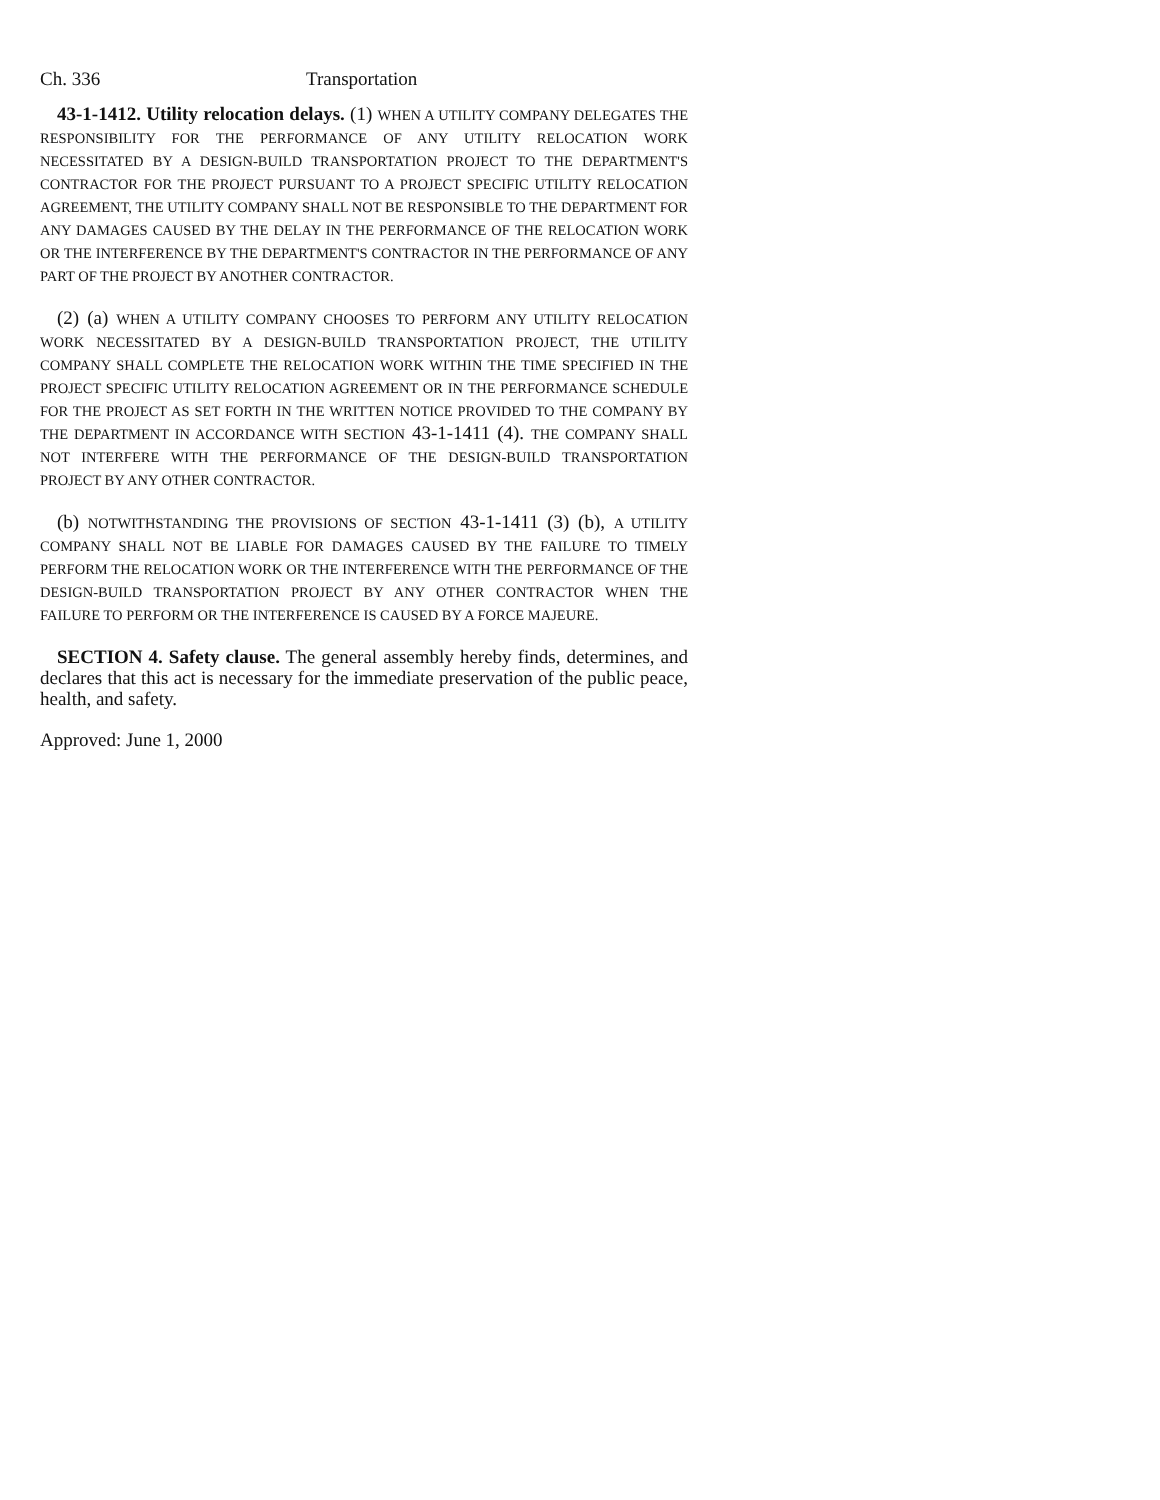Ch. 336 Transportation
43-1-1412. Utility relocation delays. (1) WHEN A UTILITY COMPANY DELEGATES THE RESPONSIBILITY FOR THE PERFORMANCE OF ANY UTILITY RELOCATION WORK NECESSITATED BY A DESIGN-BUILD TRANSPORTATION PROJECT TO THE DEPARTMENT'S CONTRACTOR FOR THE PROJECT PURSUANT TO A PROJECT SPECIFIC UTILITY RELOCATION AGREEMENT, THE UTILITY COMPANY SHALL NOT BE RESPONSIBLE TO THE DEPARTMENT FOR ANY DAMAGES CAUSED BY THE DELAY IN THE PERFORMANCE OF THE RELOCATION WORK OR THE INTERFERENCE BY THE DEPARTMENT'S CONTRACTOR IN THE PERFORMANCE OF ANY PART OF THE PROJECT BY ANOTHER CONTRACTOR.
(2) (a) WHEN A UTILITY COMPANY CHOOSES TO PERFORM ANY UTILITY RELOCATION WORK NECESSITATED BY A DESIGN-BUILD TRANSPORTATION PROJECT, THE UTILITY COMPANY SHALL COMPLETE THE RELOCATION WORK WITHIN THE TIME SPECIFIED IN THE PROJECT SPECIFIC UTILITY RELOCATION AGREEMENT OR IN THE PERFORMANCE SCHEDULE FOR THE PROJECT AS SET FORTH IN THE WRITTEN NOTICE PROVIDED TO THE COMPANY BY THE DEPARTMENT IN ACCORDANCE WITH SECTION 43-1-1411 (4). THE COMPANY SHALL NOT INTERFERE WITH THE PERFORMANCE OF THE DESIGN-BUILD TRANSPORTATION PROJECT BY ANY OTHER CONTRACTOR.
(b) NOTWITHSTANDING THE PROVISIONS OF SECTION 43-1-1411 (3) (b), A UTILITY COMPANY SHALL NOT BE LIABLE FOR DAMAGES CAUSED BY THE FAILURE TO TIMELY PERFORM THE RELOCATION WORK OR THE INTERFERENCE WITH THE PERFORMANCE OF THE DESIGN-BUILD TRANSPORTATION PROJECT BY ANY OTHER CONTRACTOR WHEN THE FAILURE TO PERFORM OR THE INTERFERENCE IS CAUSED BY A FORCE MAJEURE.
SECTION 4. Safety clause. The general assembly hereby finds, determines, and declares that this act is necessary for the immediate preservation of the public peace, health, and safety.
Approved: June 1, 2000